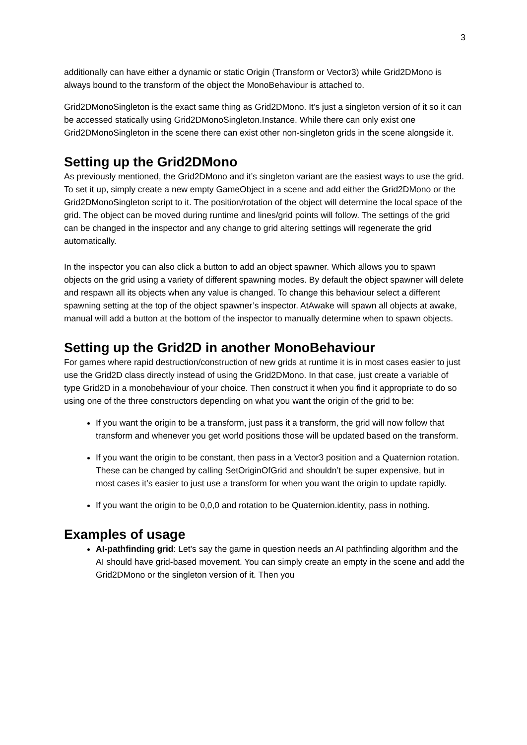3
additionally can have either a dynamic or static Origin (Transform or Vector3) while Grid2DMono is always bound to the transform of the object the MonoBehaviour is attached to.
Grid2DMonoSingleton is the exact same thing as Grid2DMono. It’s just a singleton version of it so it can be accessed statically using Grid2DMonoSingleton.Instance. While there can only exist one Grid2DMonoSingleton in the scene there can exist other non-singleton grids in the scene alongside it.
Setting up the Grid2DMono
As previously mentioned, the Grid2DMono and it’s singleton variant are the easiest ways to use the grid. To set it up, simply create a new empty GameObject in a scene and add either the Grid2DMono or the Grid2DMonoSingleton script to it. The position/rotation of the object will determine the local space of the grid. The object can be moved during runtime and lines/grid points will follow. The settings of the grid can be changed in the inspector and any change to grid altering settings will regenerate the grid automatically.
In the inspector you can also click a button to add an object spawner. Which allows you to spawn objects on the grid using a variety of different spawning modes. By default the object spawner will delete and respawn all its objects when any value is changed. To change this behaviour select a different spawning setting at the top of the object spawner’s inspector. AtAwake will spawn all objects at awake, manual will add a button at the bottom of the inspector to manually determine when to spawn objects.
Setting up the Grid2D in another MonoBehaviour
For games where rapid destruction/construction of new grids at runtime it is in most cases easier to just use the Grid2D class directly instead of using the Grid2DMono. In that case, just create a variable of type Grid2D in a monobehaviour of your choice. Then construct it when you find it appropriate to do so using one of the three constructors depending on what you want the origin of the grid to be:
If you want the origin to be a transform, just pass it a transform, the grid will now follow that transform and whenever you get world positions those will be updated based on the transform.
If you want the origin to be constant, then pass in a Vector3 position and a Quaternion rotation. These can be changed by calling SetOriginOfGrid and shouldn’t be super expensive, but in most cases it’s easier to just use a transform for when you want the origin to update rapidly.
If you want the origin to be 0,0,0 and rotation to be Quaternion.identity, pass in nothing.
Examples of usage
AI-pathfinding grid: Let’s say the game in question needs an AI pathfinding algorithm and the AI should have grid-based movement. You can simply create an empty in the scene and add the Grid2DMono or the singleton version of it. Then you